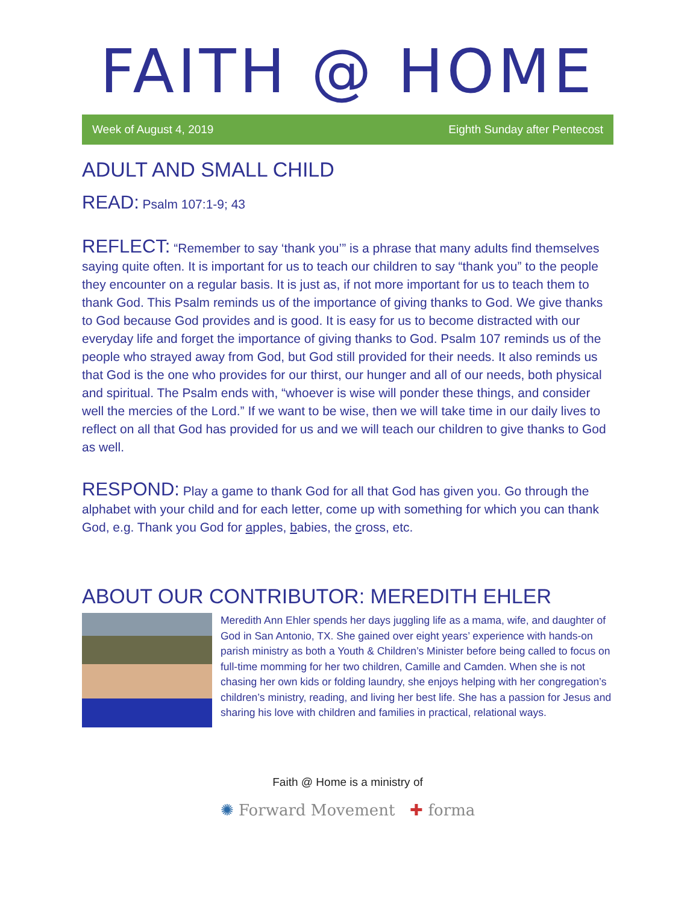FAITH @ HOME
Week of August 4, 2019 Eighth Sunday after Pentecost
ADULT AND SMALL CHILD
READ: Psalm 107:1-9; 43
REFLECT: “Remember to say ‘thank you’” is a phrase that many adults find themselves saying quite often. It is important for us to teach our children to say “thank you” to the people they encounter on a regular basis. It is just as, if not more important for us to teach them to thank God. This Psalm reminds us of the importance of giving thanks to God. We give thanks to God because God provides and is good. It is easy for us to become distracted with our everyday life and forget the importance of giving thanks to God. Psalm 107 reminds us of the people who strayed away from God, but God still provided for their needs. It also reminds us that God is the one who provides for our thirst, our hunger and all of our needs, both physical and spiritual. The Psalm ends with, “whoever is wise will ponder these things, and consider well the mercies of the Lord.” If we want to be wise, then we will take time in our daily lives to reflect on all that God has provided for us and we will teach our children to give thanks to God as well.
RESPOND: Play a game to thank God for all that God has given you. Go through the alphabet with your child and for each letter, come up with something for which you can thank God, e.g. Thank you God for apples, babies, the cross, etc.
ABOUT OUR CONTRIBUTOR: MEREDITH EHLER
Meredith Ann Ehler spends her days juggling life as a mama, wife, and daughter of God in San Antonio, TX. She gained over eight years’ experience with hands-on parish ministry as both a Youth & Children’s Minister before being called to focus on full-time momming for her two children, Camille and Camden. When she is not chasing her own kids or folding laundry, she enjoys helping with her congregation’s children’s ministry, reading, and living her best life. She has a passion for Jesus and sharing his love with children and families in practical, relational ways.
Faith @ Home is a ministry of
✺ Forward Movement ✚ forma